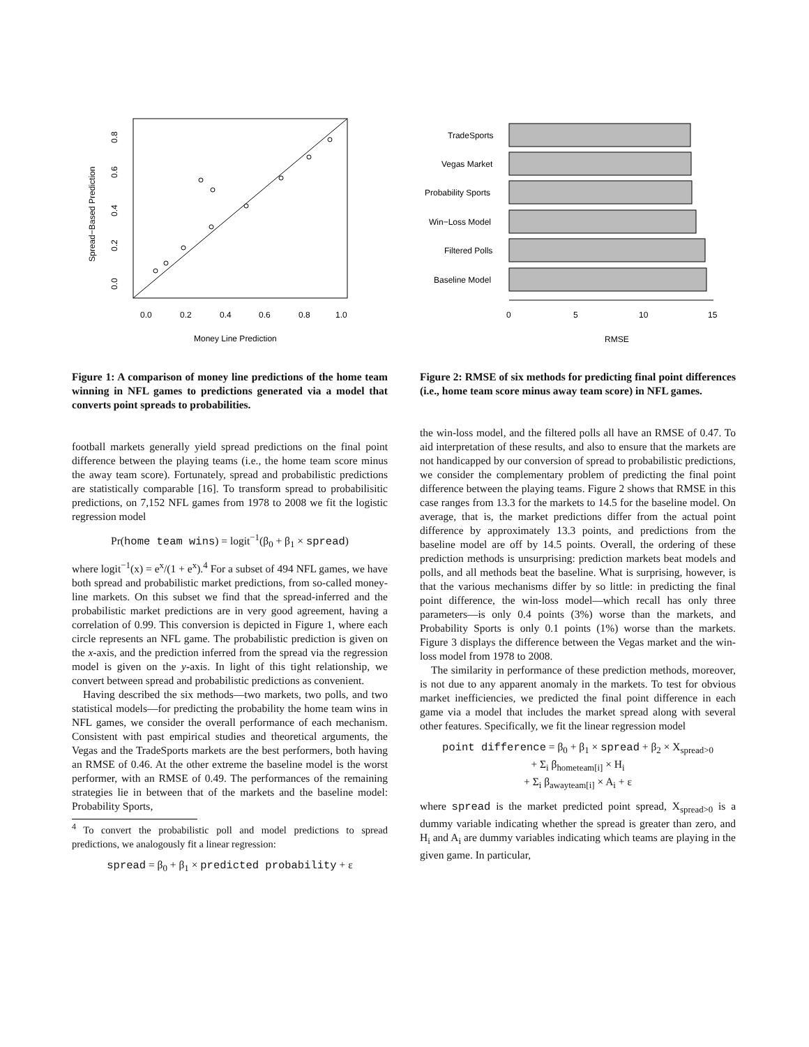0.0
0.2
0.4
0.6
0.8
1.0
Money Line Prediction
0.0
0.2
0.4
0.6
0.8
Spread−Based Prediction
Figure 1: A comparison of money line predictions of the home team winning in NFL games to predictions generated via a model that converts point spreads to probabilities.
football markets generally yield spread predictions on the final point difference between the playing teams (i.e., the home team score minus the away team score). Fortunately, spread and probabilistic predictions are statistically comparable [16]. To transform spread to probabilisitic predictions, on 7,152 NFL games from 1978 to 2008 we fit the logistic regression model
Pr(home team wins) = logit<sup>−1</sup>(β<sub>0</sub> + β<sub>1</sub> × spread)
where logit<sup>−1</sup>(x) = e<sup>x</sup>/(1 + e<sup>x</sup>).<sup>4</sup> For a subset of 494 NFL games, we have both spread and probabilistic market predictions, from so-called money-line markets. On this subset we find that the spread-inferred and the probabilistic market predictions are in very good agreement, having a correlation of 0.99. This conversion is depicted in Figure 1, where each circle represents an NFL game. The probabilistic prediction is given on the x-axis, and the prediction inferred from the spread via the regression model is given on the y-axis. In light of this tight relationship, we convert between spread and probabilistic predictions as convenient.
Having described the six methods—two markets, two polls, and two statistical models—for predicting the probability the home team wins in NFL games, we consider the overall performance of each mechanism. Consistent with past empirical studies and theoretical arguments, the Vegas and the TradeSports markets are the best performers, both having an RMSE of 0.46. At the other extreme the baseline model is the worst performer, with an RMSE of 0.49. The performances of the remaining strategies lie in between that of the markets and the baseline model: Probability Sports,
<sup>4</sup> To convert the probabilistic poll and model predictions to spread predictions, we analogously fit a linear regression:
spread = β<sub>0</sub> + β<sub>1</sub> × predicted probability + ε
TradeSports
Vegas Market
Probability Sports
Win−Loss Model
Filtered Polls
Baseline Model
0
5
10
15
RMSE
Figure 2: RMSE of six methods for predicting final point differences (i.e., home team score minus away team score) in NFL games.
the win-loss model, and the filtered polls all have an RMSE of 0.47. To aid interpretation of these results, and also to ensure that the markets are not handicapped by our conversion of spread to probabilistic predictions, we consider the complementary problem of predicting the final point difference between the playing teams. Figure 2 shows that RMSE in this case ranges from 13.3 for the markets to 14.5 for the baseline model. On average, that is, the market predictions differ from the actual point difference by approximately 13.3 points, and predictions from the baseline model are off by 14.5 points. Overall, the ordering of these prediction methods is unsurprising: prediction markets beat models and polls, and all methods beat the baseline. What is surprising, however, is that the various mechanisms differ by so little: in predicting the final point difference, the win-loss model—which recall has only three parameters—is only 0.4 points (3%) worse than the markets, and Probability Sports is only 0.1 points (1%) worse than the markets. Figure 3 displays the difference between the Vegas market and the win-loss model from 1978 to 2008.
The similarity in performance of these prediction methods, moreover, is not due to any apparent anomaly in the markets. To test for obvious market inefficiencies, we predicted the final point difference in each game via a model that includes the market spread along with several other features. Specifically, we fit the linear regression model
point difference = β<sub>0</sub> + β<sub>1</sub> × spread + β<sub>2</sub> × X<sub>spread>0</sub>
+ Σ<sub>i</sub> β<sub>hometeam[i]</sub> × H<sub>i</sub>
+ Σ<sub>i</sub> β<sub>awayteam[i]</sub> × A<sub>i</sub> + ε
where spread is the market predicted point spread, X<sub>spread>0</sub> is a dummy variable indicating whether the spread is greater than zero, and H<sub>i</sub> and A<sub>i</sub> are dummy variables indicating which teams are playing in the given game. In particular,